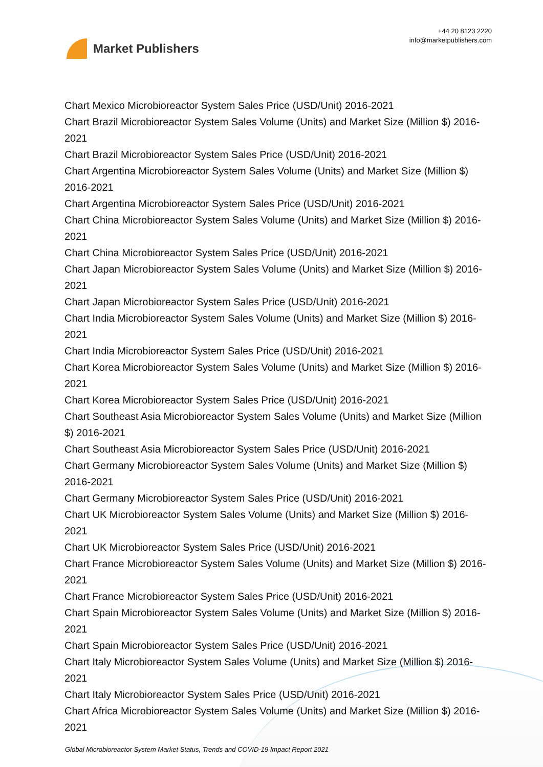Market Publishers
+44 20 8123 2220
info@marketpublishers.com
Chart Mexico Microbioreactor System Sales Price (USD/Unit) 2016-2021
Chart Brazil Microbioreactor System Sales Volume (Units) and Market Size (Million $) 2016-2021
Chart Brazil Microbioreactor System Sales Price (USD/Unit) 2016-2021
Chart Argentina Microbioreactor System Sales Volume (Units) and Market Size (Million $) 2016-2021
Chart Argentina Microbioreactor System Sales Price (USD/Unit) 2016-2021
Chart China Microbioreactor System Sales Volume (Units) and Market Size (Million $) 2016-2021
Chart China Microbioreactor System Sales Price (USD/Unit) 2016-2021
Chart Japan Microbioreactor System Sales Volume (Units) and Market Size (Million $) 2016-2021
Chart Japan Microbioreactor System Sales Price (USD/Unit) 2016-2021
Chart India Microbioreactor System Sales Volume (Units) and Market Size (Million $) 2016-2021
Chart India Microbioreactor System Sales Price (USD/Unit) 2016-2021
Chart Korea Microbioreactor System Sales Volume (Units) and Market Size (Million $) 2016-2021
Chart Korea Microbioreactor System Sales Price (USD/Unit) 2016-2021
Chart Southeast Asia Microbioreactor System Sales Volume (Units) and Market Size (Million $) 2016-2021
Chart Southeast Asia Microbioreactor System Sales Price (USD/Unit) 2016-2021
Chart Germany Microbioreactor System Sales Volume (Units) and Market Size (Million $) 2016-2021
Chart Germany Microbioreactor System Sales Price (USD/Unit) 2016-2021
Chart UK Microbioreactor System Sales Volume (Units) and Market Size (Million $) 2016-2021
Chart UK Microbioreactor System Sales Price (USD/Unit) 2016-2021
Chart France Microbioreactor System Sales Volume (Units) and Market Size (Million $) 2016-2021
Chart France Microbioreactor System Sales Price (USD/Unit) 2016-2021
Chart Spain Microbioreactor System Sales Volume (Units) and Market Size (Million $) 2016-2021
Chart Spain Microbioreactor System Sales Price (USD/Unit) 2016-2021
Chart Italy Microbioreactor System Sales Volume (Units) and Market Size (Million $) 2016-2021
Chart Italy Microbioreactor System Sales Price (USD/Unit) 2016-2021
Chart Africa Microbioreactor System Sales Volume (Units) and Market Size (Million $) 2016-2021
Global Microbioreactor System Market Status, Trends and COVID-19 Impact Report 2021